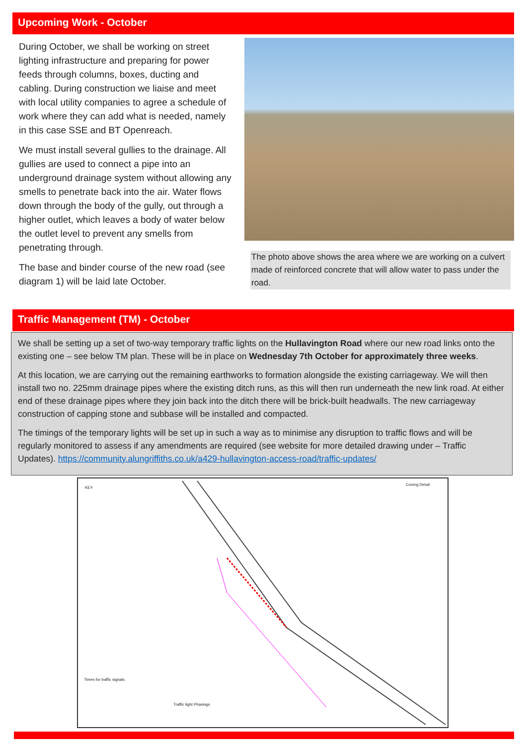Upcoming Work - October
During October, we shall be working on street lighting infrastructure and preparing for power feeds through columns, boxes, ducting and cabling. During construction we liaise and meet with local utility companies to agree a schedule of work where they can add what is needed, namely in this case SSE and BT Openreach.
We must install several gullies to the drainage. All gullies are used to connect a pipe into an underground drainage system without allowing any smells to penetrate back into the air. Water flows down through the body of the gully, out through a higher outlet, which leaves a body of water below the outlet level to prevent any smells from penetrating through.
The base and binder course of the new road (see diagram 1) will be laid late October.
The photo above shows the area where we are working on a culvert made of reinforced concrete that will allow water to pass under the road.
Traffic Management (TM) - October
We shall be setting up a set of two-way temporary traffic lights on the Hullavington Road where our new road links onto the existing one – see below TM plan. These will be in place on Wednesday 7th October for approximately three weeks.
At this location, we are carrying out the remaining earthworks to formation alongside the existing carriageway. We will then install two no. 225mm drainage pipes where the existing ditch runs, as this will then run underneath the new link road. At either end of these drainage pipes where they join back into the ditch there will be brick-built headwalls. The new carriageway construction of capping stone and subbase will be installed and compacted.
The timings of the temporary lights will be set up in such a way as to minimise any disruption to traffic flows and will be regularly monitored to assess if any amendments are required (see website for more detailed drawing under – Traffic Updates). https://community.alungriffiths.co.uk/a429-hullavington-access-road/traffic-updates/
KEY
Coning Detail
Times for traffic signals.
Traffic light Phasings